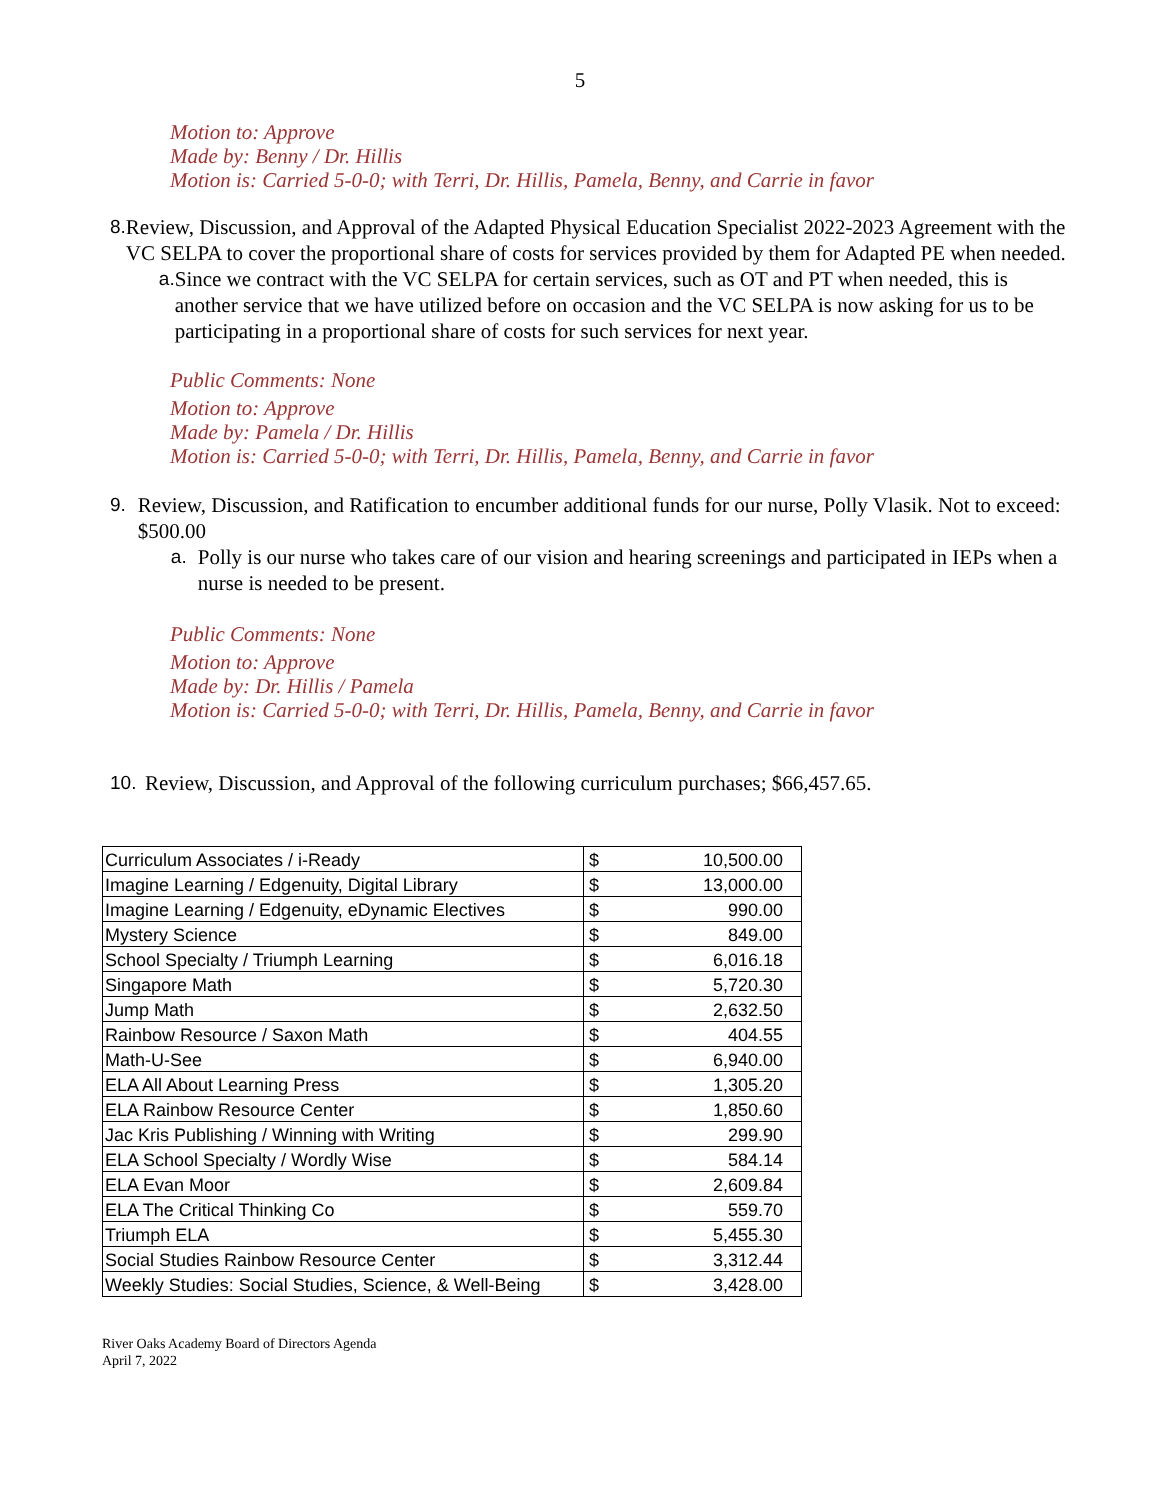5
Motion to: Approve
Made by: Benny / Dr. Hillis
Motion is: Carried 5-0-0; with Terri, Dr. Hillis, Pamela, Benny, and Carrie in favor
8. Review, Discussion, and Approval of the Adapted Physical Education Specialist 2022-2023 Agreement with the VC SELPA to cover the proportional share of costs for services provided by them for Adapted PE when needed.
a. Since we contract with the VC SELPA for certain services, such as OT and PT when needed, this is another service that we have utilized before on occasion and the VC SELPA is now asking for us to be participating in a proportional share of costs for such services for next year.
Public Comments: None
Motion to: Approve
Made by: Pamela / Dr. Hillis
Motion is: Carried 5-0-0; with Terri, Dr. Hillis, Pamela, Benny, and Carrie in favor
9. Review, Discussion, and Ratification to encumber additional funds for our nurse, Polly Vlasik. Not to exceed: $500.00
a. Polly is our nurse who takes care of our vision and hearing screenings and participated in IEPs when a nurse is needed to be present.
Public Comments: None
Motion to: Approve
Made by: Dr. Hillis / Pamela
Motion is: Carried 5-0-0; with Terri, Dr. Hillis, Pamela, Benny, and Carrie in favor
10. Review, Discussion, and Approval of the following curriculum purchases; $66,457.65.
| Curriculum Associates / i-Ready | $ | 10,500.00 |
| Imagine Learning / Edgenuity, Digital Library | $ | 13,000.00 |
| Imagine Learning / Edgenuity, eDynamic Electives | $ | 990.00 |
| Mystery Science | $ | 849.00 |
| School Specialty / Triumph Learning | $ | 6,016.18 |
| Singapore Math | $ | 5,720.30 |
| Jump Math | $ | 2,632.50 |
| Rainbow Resource / Saxon Math | $ | 404.55 |
| Math-U-See | $ | 6,940.00 |
| ELA All About Learning Press | $ | 1,305.20 |
| ELA Rainbow Resource Center | $ | 1,850.60 |
| Jac Kris Publishing / Winning with Writing | $ | 299.90 |
| ELA School Specialty / Wordly Wise | $ | 584.14 |
| ELA Evan Moor | $ | 2,609.84 |
| ELA The Critical Thinking Co | $ | 559.70 |
| Triumph ELA | $ | 5,455.30 |
| Social Studies Rainbow Resource Center | $ | 3,312.44 |
| Weekly Studies: Social Studies, Science, & Well-Being | $ | 3,428.00 |
River Oaks Academy Board of Directors Agenda
April 7, 2022